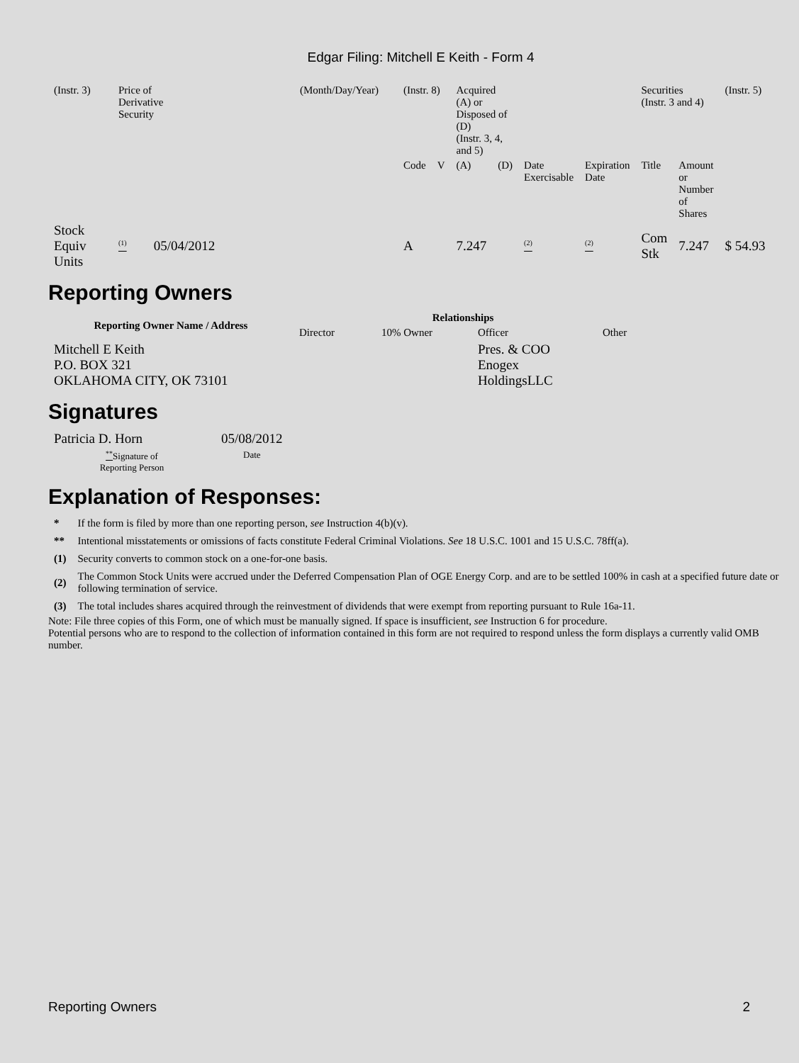Edgar Filing: Mitchell E Keith - Form 4
| (Instr. 3) | Price of Derivative Security | (Month/Day/Year) | (Instr. 8) | | Acquired (A) or Disposed of (D) (Instr. 3, 4, and 5) | | | | Securities (Instr. 3 and 4) | | (Instr. 5) |
| | | | Code | V | (A) | (D) | Date Exercisable | Expiration Date | Title | Amount or Number of Shares | |
| Stock Equiv Units | <sup>(1)</sup> 05/04/2012 | | A | | 7.247 | | <sup>(2)</sup> | <sup>(2)</sup> | Com Stk | 7.247 | $ 54.93 |
Reporting Owners
| Reporting Owner Name / Address | Relationships | | | |
| --- | --- | --- | --- | --- |
| | Director | 10% Owner | Officer | Other |
| Mitchell E Keith P.O. BOX 321 OKLAHOMA CITY, OK 73101 | | | Pres. & COO Enogex HoldingsLLC | |
Signatures
| Patricia D. Horn | 05/08/2012 |
| <sup>**</sup> Signature of Reporting Person | Date |
Explanation of Responses:
| * | If the form is filed by more than one reporting person, see Instruction 4(b)(v). |
| ** | Intentional misstatements or omissions of facts constitute Federal Criminal Violations. See 18 U.S.C. 1001 and 15 U.S.C. 78ff(a). |
| (1) | Security converts to common stock on a one-for-one basis. |
| (2) | The Common Stock Units were accrued under the Deferred Compensation Plan of OGE Energy Corp. and are to be settled 100% in cash at a specified future date or following termination of service. |
| (3) | The total includes shares acquired through the reinvestment of dividends that were exempt from reporting pursuant to Rule 16a-11. |
Note: File three copies of this Form, one of which must be manually signed. If space is insufficient, see Instruction 6 for procedure.
Potential persons who are to respond to the collection of information contained in this form are not required to respond unless the form displays a currently valid OMB number.
Reporting Owners 2